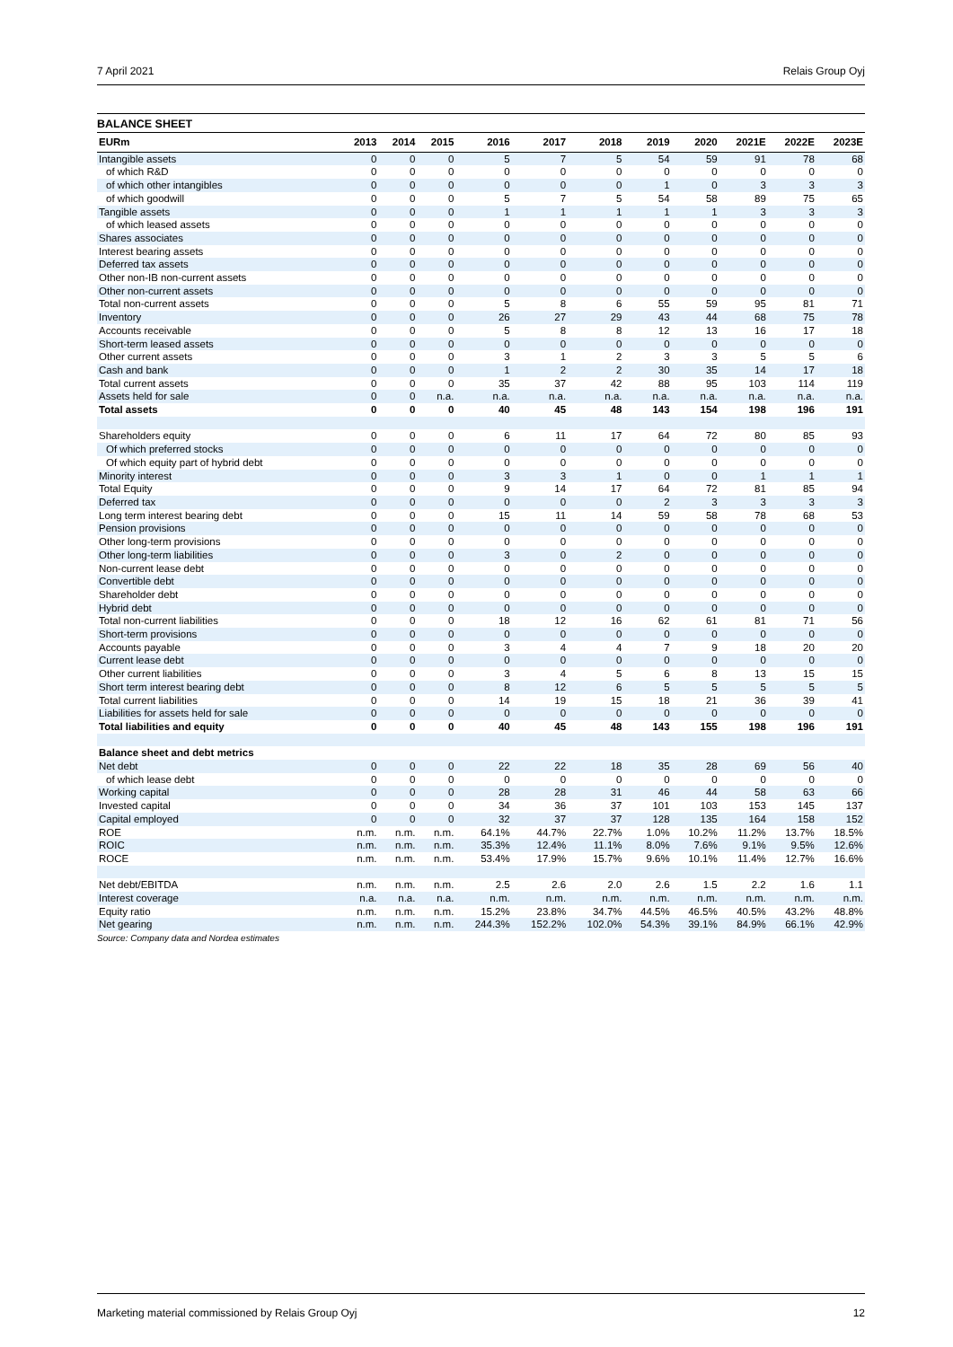7 April 2021 Relais Group Oyj
BALANCE SHEET
| EURm | 2013 | 2014 | 2015 | 2016 | 2017 | 2018 | 2019 | 2020 | 2021E | 2022E | 2023E |
| --- | --- | --- | --- | --- | --- | --- | --- | --- | --- | --- | --- |
| Intangible assets | 0 | 0 | 0 | 5 | 7 | 5 | 54 | 59 | 91 | 78 | 68 |
| of which R&D | 0 | 0 | 0 | 0 | 0 | 0 | 0 | 0 | 0 | 0 | 0 |
| of which other intangibles | 0 | 0 | 0 | 0 | 0 | 0 | 1 | 0 | 3 | 3 | 3 |
| of which goodwill | 0 | 0 | 0 | 5 | 7 | 5 | 54 | 58 | 89 | 75 | 65 |
| Tangible assets | 0 | 0 | 0 | 1 | 1 | 1 | 1 | 1 | 3 | 3 | 3 |
| of which leased assets | 0 | 0 | 0 | 0 | 0 | 0 | 0 | 0 | 0 | 0 | 0 |
| Shares associates | 0 | 0 | 0 | 0 | 0 | 0 | 0 | 0 | 0 | 0 | 0 |
| Interest bearing assets | 0 | 0 | 0 | 0 | 0 | 0 | 0 | 0 | 0 | 0 | 0 |
| Deferred tax assets | 0 | 0 | 0 | 0 | 0 | 0 | 0 | 0 | 0 | 0 | 0 |
| Other non-IB non-current assets | 0 | 0 | 0 | 0 | 0 | 0 | 0 | 0 | 0 | 0 | 0 |
| Other non-current assets | 0 | 0 | 0 | 0 | 0 | 0 | 0 | 0 | 0 | 0 | 0 |
| Total non-current assets | 0 | 0 | 0 | 5 | 8 | 6 | 55 | 59 | 95 | 81 | 71 |
| Inventory | 0 | 0 | 0 | 26 | 27 | 29 | 43 | 44 | 68 | 75 | 78 |
| Accounts receivable | 0 | 0 | 0 | 5 | 8 | 8 | 12 | 13 | 16 | 17 | 18 |
| Short-term leased assets | 0 | 0 | 0 | 0 | 0 | 0 | 0 | 0 | 0 | 0 | 0 |
| Other current assets | 0 | 0 | 0 | 3 | 1 | 2 | 3 | 3 | 5 | 5 | 6 |
| Cash and bank | 0 | 0 | 0 | 1 | 2 | 2 | 30 | 35 | 14 | 17 | 18 |
| Total current assets | 0 | 0 | 0 | 35 | 37 | 42 | 88 | 95 | 103 | 114 | 119 |
| Assets held for sale | 0 | 0 | n.a. | n.a. | n.a. | n.a. | n.a. | n.a. | n.a. | n.a. | n.a. |
| Total assets | 0 | 0 | 0 | 40 | 45 | 48 | 143 | 154 | 198 | 196 | 191 |
| Shareholders equity | 0 | 0 | 0 | 6 | 11 | 17 | 64 | 72 | 80 | 85 | 93 |
| Of which preferred stocks | 0 | 0 | 0 | 0 | 0 | 0 | 0 | 0 | 0 | 0 | 0 |
| Of which equity part of hybrid debt | 0 | 0 | 0 | 0 | 0 | 0 | 0 | 0 | 0 | 0 | 0 |
| Minority interest | 0 | 0 | 0 | 3 | 3 | 1 | 0 | 0 | 1 | 1 | 1 |
| Total Equity | 0 | 0 | 0 | 9 | 14 | 17 | 64 | 72 | 81 | 85 | 94 |
| Deferred tax | 0 | 0 | 0 | 0 | 0 | 0 | 2 | 3 | 3 | 3 | 3 |
| Long term interest bearing debt | 0 | 0 | 0 | 15 | 11 | 14 | 59 | 58 | 78 | 68 | 53 |
| Pension provisions | 0 | 0 | 0 | 0 | 0 | 0 | 0 | 0 | 0 | 0 | 0 |
| Other long-term provisions | 0 | 0 | 0 | 0 | 0 | 0 | 0 | 0 | 0 | 0 | 0 |
| Other long-term liabilities | 0 | 0 | 0 | 3 | 0 | 2 | 0 | 0 | 0 | 0 | 0 |
| Non-current lease debt | 0 | 0 | 0 | 0 | 0 | 0 | 0 | 0 | 0 | 0 | 0 |
| Convertible debt | 0 | 0 | 0 | 0 | 0 | 0 | 0 | 0 | 0 | 0 | 0 |
| Shareholder debt | 0 | 0 | 0 | 0 | 0 | 0 | 0 | 0 | 0 | 0 | 0 |
| Hybrid debt | 0 | 0 | 0 | 0 | 0 | 0 | 0 | 0 | 0 | 0 | 0 |
| Total non-current liabilities | 0 | 0 | 0 | 18 | 12 | 16 | 62 | 61 | 81 | 71 | 56 |
| Short-term provisions | 0 | 0 | 0 | 0 | 0 | 0 | 0 | 0 | 0 | 0 | 0 |
| Accounts payable | 0 | 0 | 0 | 3 | 4 | 4 | 7 | 9 | 18 | 20 | 20 |
| Current lease debt | 0 | 0 | 0 | 0 | 0 | 0 | 0 | 0 | 0 | 0 | 0 |
| Other current liabilities | 0 | 0 | 0 | 3 | 4 | 5 | 6 | 8 | 13 | 15 | 15 |
| Short term interest bearing debt | 0 | 0 | 0 | 8 | 12 | 6 | 5 | 5 | 5 | 5 | 5 |
| Total current liabilities | 0 | 0 | 0 | 14 | 19 | 15 | 18 | 21 | 36 | 39 | 41 |
| Liabilities for assets held for sale | 0 | 0 | 0 | 0 | 0 | 0 | 0 | 0 | 0 | 0 | 0 |
| Total liabilities and equity | 0 | 0 | 0 | 40 | 45 | 48 | 143 | 155 | 198 | 196 | 191 |
| Balance sheet and debt metrics | | | | | | | | | | | |
| Net debt | 0 | 0 | 0 | 22 | 22 | 18 | 35 | 28 | 69 | 56 | 40 |
| of which lease debt | 0 | 0 | 0 | 0 | 0 | 0 | 0 | 0 | 0 | 0 | 0 |
| Working capital | 0 | 0 | 0 | 28 | 28 | 31 | 46 | 44 | 58 | 63 | 66 |
| Invested capital | 0 | 0 | 0 | 34 | 36 | 37 | 101 | 103 | 153 | 145 | 137 |
| Capital employed | 0 | 0 | 0 | 32 | 37 | 37 | 128 | 135 | 164 | 158 | 152 |
| ROE | n.m. | n.m. | n.m. | 64.1% | 44.7% | 22.7% | 1.0% | 10.2% | 11.2% | 13.7% | 18.5% |
| ROIC | n.m. | n.m. | n.m. | 35.3% | 12.4% | 11.1% | 8.0% | 7.6% | 9.1% | 9.5% | 12.6% |
| ROCE | n.m. | n.m. | n.m. | 53.4% | 17.9% | 15.7% | 9.6% | 10.1% | 11.4% | 12.7% | 16.6% |
| Net debt/EBITDA | n.m. | n.m. | n.m. | 2.5 | 2.6 | 2.0 | 2.6 | 1.5 | 2.2 | 1.6 | 1.1 |
| Interest coverage | n.a. | n.a. | n.a. | n.m. | n.m. | n.m. | n.m. | n.m. | n.m. | n.m. | n.m. |
| Equity ratio | n.m. | n.m. | n.m. | 15.2% | 23.8% | 34.7% | 44.5% | 46.5% | 40.5% | 43.2% | 48.8% |
| Net gearing | n.m. | n.m. | n.m. | 244.3% | 152.2% | 102.0% | 54.3% | 39.1% | 84.9% | 66.1% | 42.9% |
Source: Company data and Nordea estimates
Marketing material commissioned by Relais Group Oyj 12